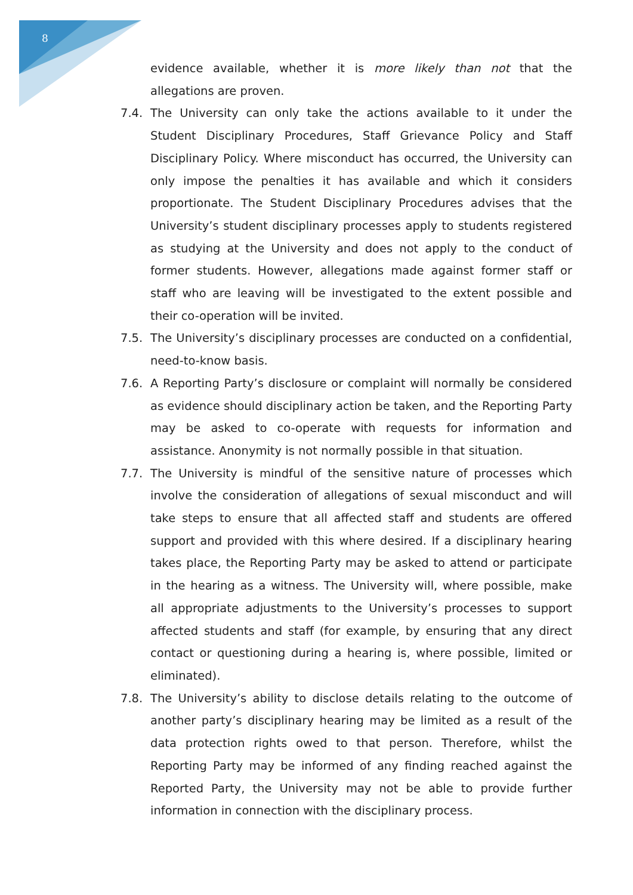8
evidence available, whether it is more likely than not that the allegations are proven.
7.4. The University can only take the actions available to it under the Student Disciplinary Procedures, Staff Grievance Policy and Staff Disciplinary Policy. Where misconduct has occurred, the University can only impose the penalties it has available and which it considers proportionate. The Student Disciplinary Procedures advises that the University’s student disciplinary processes apply to students registered as studying at the University and does not apply to the conduct of former students. However, allegations made against former staff or staff who are leaving will be investigated to the extent possible and their co-operation will be invited.
7.5. The University’s disciplinary processes are conducted on a confidential, need-to-know basis.
7.6. A Reporting Party’s disclosure or complaint will normally be considered as evidence should disciplinary action be taken, and the Reporting Party may be asked to co-operate with requests for information and assistance. Anonymity is not normally possible in that situation.
7.7. The University is mindful of the sensitive nature of processes which involve the consideration of allegations of sexual misconduct and will take steps to ensure that all affected staff and students are offered support and provided with this where desired. If a disciplinary hearing takes place, the Reporting Party may be asked to attend or participate in the hearing as a witness. The University will, where possible, make all appropriate adjustments to the University’s processes to support affected students and staff (for example, by ensuring that any direct contact or questioning during a hearing is, where possible, limited or eliminated).
7.8. The University’s ability to disclose details relating to the outcome of another party’s disciplinary hearing may be limited as a result of the data protection rights owed to that person. Therefore, whilst the Reporting Party may be informed of any finding reached against the Reported Party, the University may not be able to provide further information in connection with the disciplinary process.